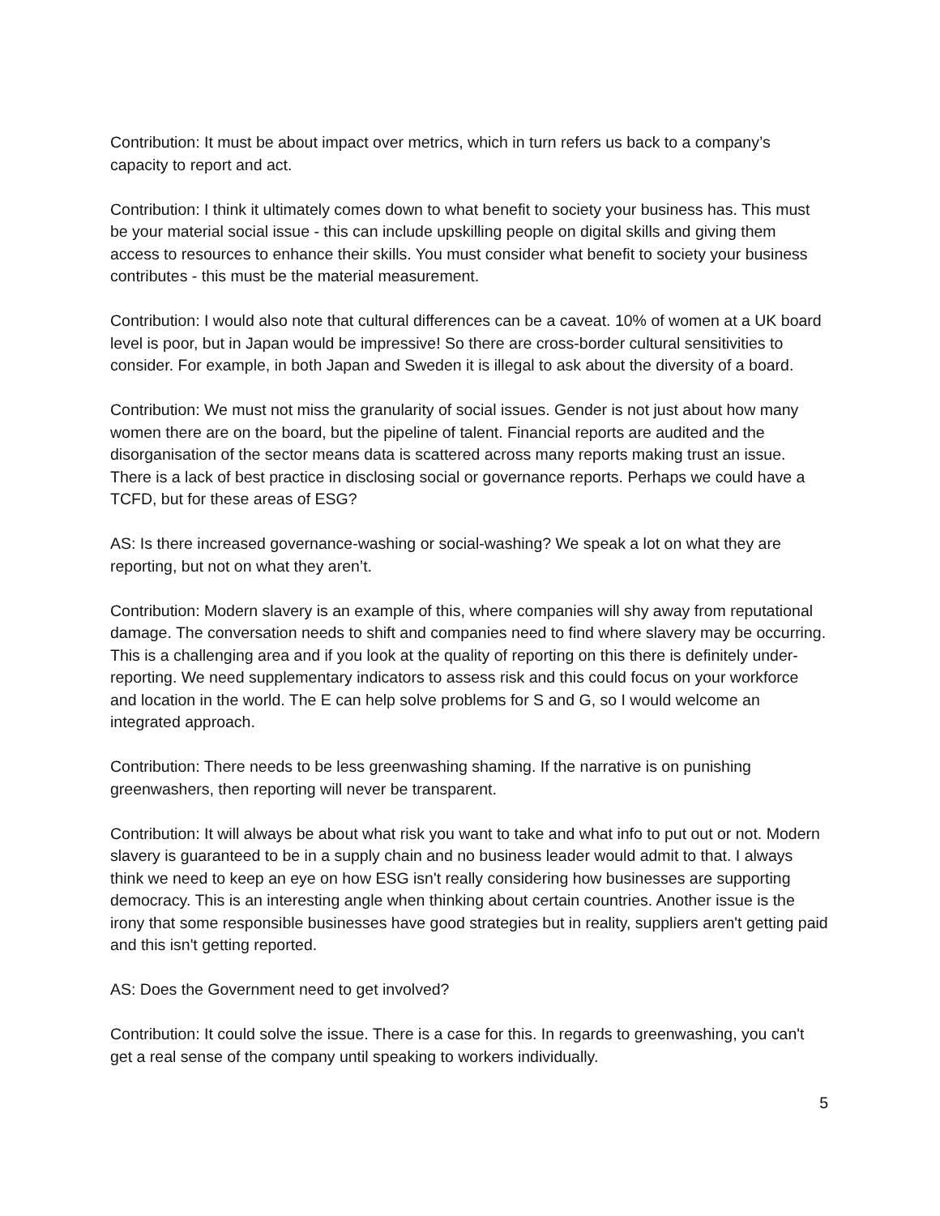Contribution: It must be about impact over metrics, which in turn refers us back to a company’s capacity to report and act.
Contribution: I think it ultimately comes down to what benefit to society your business has. This must be your material social issue - this can include upskilling people on digital skills and giving them access to resources to enhance their skills. You must consider what benefit to society your business contributes - this must be the material measurement.
Contribution: I would also note that cultural differences can be a caveat. 10% of women at a UK board level is poor, but in Japan would be impressive! So there are cross-border cultural sensitivities to consider. For example, in both Japan and Sweden it is illegal to ask about the diversity of a board.
Contribution: We must not miss the granularity of social issues. Gender is not just about how many women there are on the board, but the pipeline of talent. Financial reports are audited and the disorganisation of the sector means data is scattered across many reports making trust an issue. There is a lack of best practice in disclosing social or governance reports. Perhaps we could have a TCFD, but for these areas of ESG?
AS: Is there increased governance-washing or social-washing? We speak a lot on what they are reporting, but not on what they aren’t.
Contribution: Modern slavery is an example of this, where companies will shy away from reputational damage. The conversation needs to shift and companies need to find where slavery may be occurring. This is a challenging area and if you look at the quality of reporting on this there is definitely under-reporting. We need supplementary indicators to assess risk and this could focus on your workforce and location in the world. The E can help solve problems for S and G, so I would welcome an integrated approach.
Contribution: There needs to be less greenwashing shaming. If the narrative is on punishing greenwashers, then reporting will never be transparent.
Contribution: It will always be about what risk you want to take and what info to put out or not. Modern slavery is guaranteed to be in a supply chain and no business leader would admit to that. I always think we need to keep an eye on how ESG isn't really considering how businesses are supporting democracy. This is an interesting angle when thinking about certain countries. Another issue is the irony that some responsible businesses have good strategies but in reality, suppliers aren't getting paid and this isn't getting reported.
AS: Does the Government need to get involved?
Contribution: It could solve the issue. There is a case for this. In regards to greenwashing, you can't get a real sense of the company until speaking to workers individually.
5